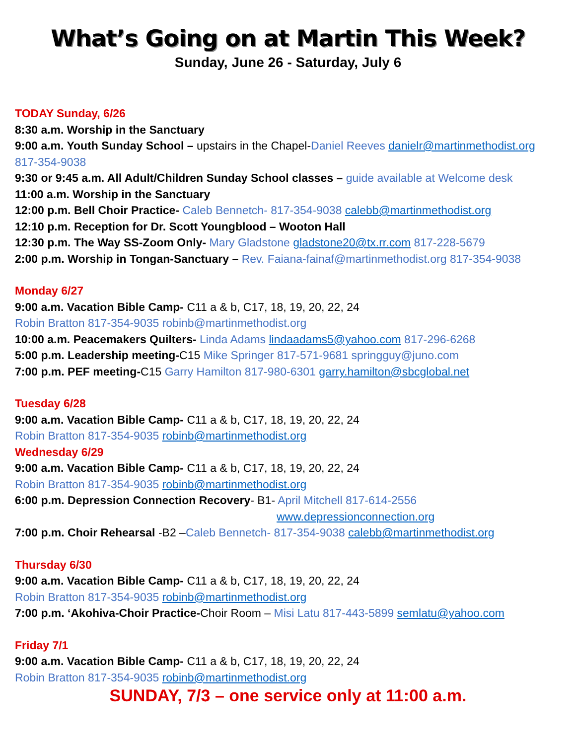What’s Going on at Martin This Week?
Sunday, June 26 - Saturday, July 6
TODAY Sunday, 6/26
8:30 a.m. Worship in the Sanctuary
9:00 a.m. Youth Sunday School – upstairs in the Chapel-Daniel Reeves danielr@martinmethodist.org 817-354-9038
9:30 or 9:45 a.m. All Adult/Children Sunday School classes – guide available at Welcome desk
11:00 a.m. Worship in the Sanctuary
12:00 p.m. Bell Choir Practice- Caleb Bennetch- 817-354-9038 calebb@martinmethodist.org
12:10 p.m. Reception for Dr. Scott Youngblood – Wooton Hall
12:30 p.m. The Way SS-Zoom Only- Mary Gladstone gladstone20@tx.rr.com 817-228-5679
2:00 p.m. Worship in Tongan-Sanctuary – Rev. Faiana-fainaf@martinmethodist.org 817-354-9038
Monday 6/27
9:00 a.m. Vacation Bible Camp- C11 a & b, C17, 18, 19, 20, 22, 24
Robin Bratton 817-354-9035 robinb@martinmethodist.org
10:00 a.m. Peacemakers Quilters- Linda Adams lindaadams5@yahoo.com 817-296-6268
5:00 p.m. Leadership meeting-C15 Mike Springer 817-571-9681 springguy@juno.com
7:00 p.m. PEF meeting-C15 Garry Hamilton 817-980-6301 garry.hamilton@sbcglobal.net
Tuesday 6/28
9:00 a.m. Vacation Bible Camp- C11 a & b, C17, 18, 19, 20, 22, 24
Robin Bratton 817-354-9035 robinb@martinmethodist.org
Wednesday 6/29
9:00 a.m. Vacation Bible Camp- C11 a & b, C17, 18, 19, 20, 22, 24
Robin Bratton 817-354-9035 robinb@martinmethodist.org
6:00 p.m. Depression Connection Recovery- B1- April Mitchell 817-614-2556
www.depressionconnection.org
7:00 p.m. Choir Rehearsal -B2 –Caleb Bennetch- 817-354-9038 calebb@martinmethodist.org
Thursday 6/30
9:00 a.m. Vacation Bible Camp- C11 a & b, C17, 18, 19, 20, 22, 24
Robin Bratton 817-354-9035 robinb@martinmethodist.org
7:00 p.m. ‘Akohiva-Choir Practice-Choir Room – Misi Latu 817-443-5899 semlatu@yahoo.com
Friday 7/1
9:00 a.m. Vacation Bible Camp- C11 a & b, C17, 18, 19, 20, 22, 24
Robin Bratton 817-354-9035 robinb@martinmethodist.org
SUNDAY, 7/3 – one service only at 11:00 a.m.